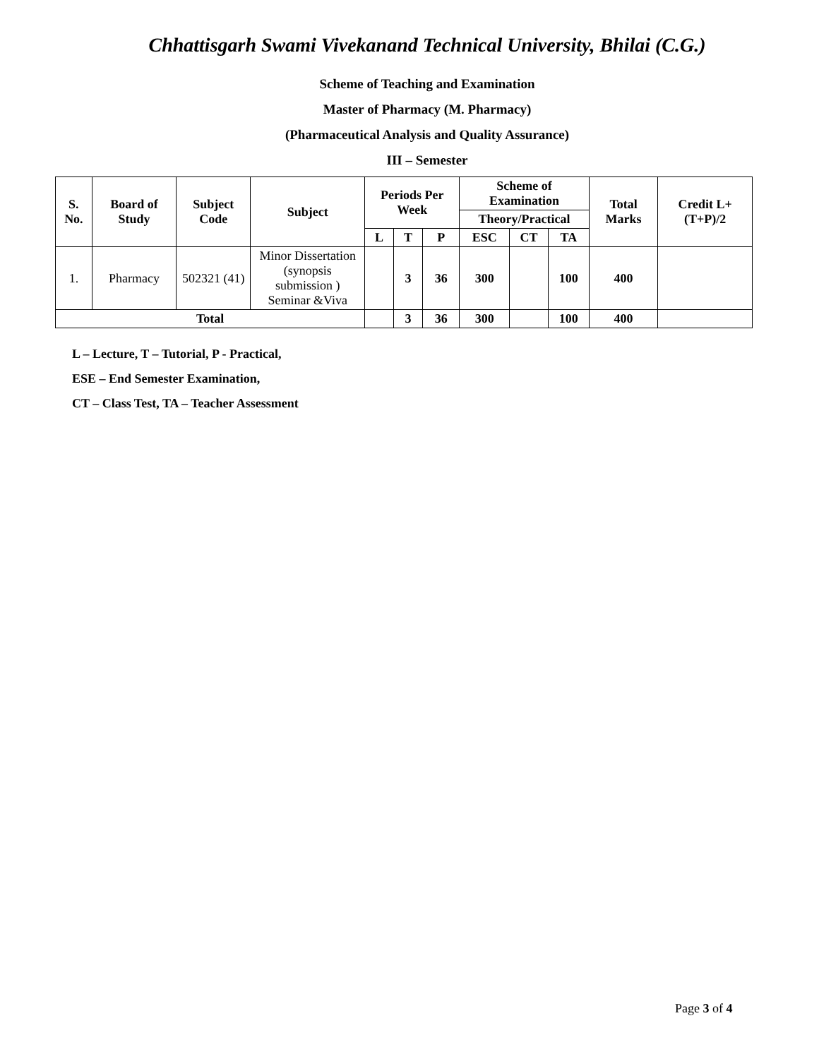Chhattisgarh Swami Vivekanand Technical University, Bhilai (C.G.)
Scheme of Teaching and Examination
Master of Pharmacy (M. Pharmacy)
(Pharmaceutical Analysis and Quality Assurance)
III – Semester
| S. No. | Board of Study | Subject Code | Subject | Periods Per Week | | | Scheme of Examination | | | Total Marks | Credit L+(T+P)/2 |
| --- | --- | --- | --- | --- | --- | --- | --- | --- | --- | --- | --- |
| | | | | | | | Theory/Practical | | | | |
| | | | | L | T | P | ESC | CT | TA | | |
| 1. | Pharmacy | 502321 (41) | Minor Dissertation (synopsis submission ) Seminar &Viva | | 3 | 36 | 300 | | 100 | 400 | |
| Total | | | | | 3 | 36 | 300 | | 100 | 400 | |
L – Lecture, T – Tutorial, P - Practical,
ESE – End Semester Examination,
CT – Class Test, TA – Teacher Assessment
Page 3 of 4